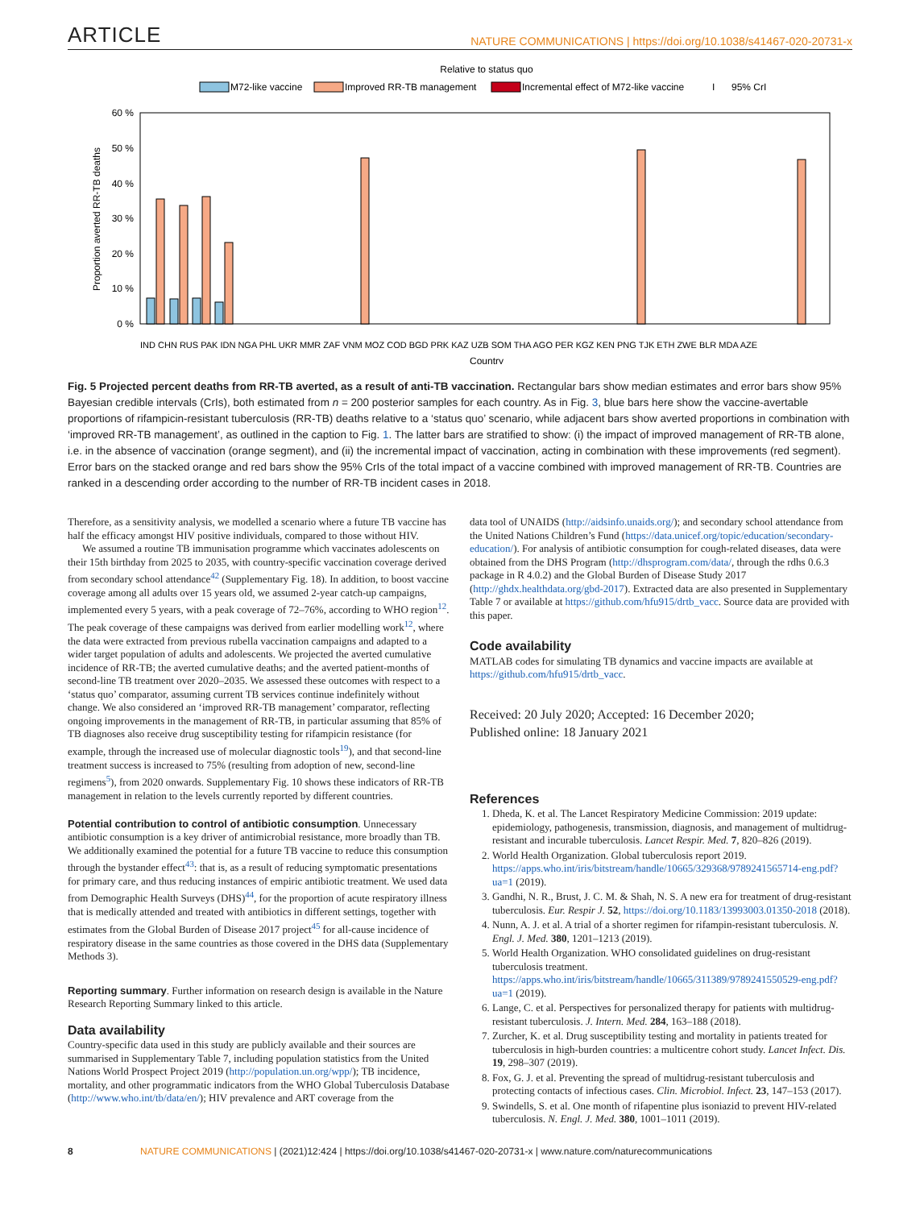ARTICLE NATURE COMMUNICATIONS | https://doi.org/10.1038/s41467-020-20731-x
Relative to status quo
M72-like vaccine
Improved RR-TB management
Incremental effect of M72-like vaccine
I
95% CrI
0 %
10 %
20 %
30 %
40 %
50 %
60 %
Proportion averted RR-TB deaths
Country
IND CHN RUS PAK IDN NGA PHL UKR MMR ZAF VNM MOZ COD BGD PRK KAZ UZB SOM THA AGO PER KGZ KEN PNG TJK ETH ZWE BLR MDA AZE
Fig. 5 Projected percent deaths from RR-TB averted, as a result of anti-TB vaccination. Rectangular bars show median estimates and error bars show 95% Bayesian credible intervals (CrIs), both estimated from n = 200 posterior samples for each country. As in Fig. 3, blue bars here show the vaccine-avertable proportions of rifampicin-resistant tuberculosis (RR-TB) deaths relative to a ‘status quo’ scenario, while adjacent bars show averted proportions in combination with ‘improved RR-TB management’, as outlined in the caption to Fig. 1. The latter bars are stratified to show: (i) the impact of improved management of RR-TB alone, i.e. in the absence of vaccination (orange segment), and (ii) the incremental impact of vaccination, acting in combination with these improvements (red segment). Error bars on the stacked orange and red bars show the 95% CrIs of the total impact of a vaccine combined with improved management of RR-TB. Countries are ranked in a descending order according to the number of RR-TB incident cases in 2018.
Therefore, as a sensitivity analysis, we modelled a scenario where a future TB vaccine has half the efficacy amongst HIV positive individuals, compared to those without HIV.
We assumed a routine TB immunisation programme which vaccinates adolescents on their 15th birthday from 2025 to 2035, with country-specific vaccination coverage derived from secondary school attendance<sup>42</sup> (Supplementary Fig. 18). In addition, to boost vaccine coverage among all adults over 15 years old, we assumed 2-year catch-up campaigns, implemented every 5 years, with a peak coverage of 72–76%, according to WHO region<sup>12</sup>. The peak coverage of these campaigns was derived from earlier modelling work<sup>12</sup>, where the data were extracted from previous rubella vaccination campaigns and adapted to a wider target population of adults and adolescents. We projected the averted cumulative incidence of RR-TB; the averted cumulative deaths; and the averted patient-months of second-line TB treatment over 2020–2035. We assessed these outcomes with respect to a ‘status quo’ comparator, assuming current TB services continue indefinitely without change. We also considered an ‘improved RR-TB management’ comparator, reflecting ongoing improvements in the management of RR-TB, in particular assuming that 85% of TB diagnoses also receive drug susceptibility testing for rifampicin resistance (for example, through the increased use of molecular diagnostic tools<sup>19</sup>), and that second-line treatment success is increased to 75% (resulting from adoption of new, second-line regimens<sup>5</sup>), from 2020 onwards. Supplementary Fig. 10 shows these indicators of RR-TB management in relation to the levels currently reported by different countries.
Potential contribution to control of antibiotic consumption. Unnecessary antibiotic consumption is a key driver of antimicrobial resistance, more broadly than TB. We additionally examined the potential for a future TB vaccine to reduce this consumption through the bystander effect<sup>43</sup>: that is, as a result of reducing symptomatic presentations for primary care, and thus reducing instances of empiric antibiotic treatment. We used data from Demographic Health Surveys (DHS)<sup>44</sup>, for the proportion of acute respiratory illness that is medically attended and treated with antibiotics in different settings, together with estimates from the Global Burden of Disease 2017 project<sup>45</sup> for all-cause incidence of respiratory disease in the same countries as those covered in the DHS data (Supplementary Methods 3).
Reporting summary. Further information on research design is available in the Nature Research Reporting Summary linked to this article.
Data availability
Country-specific data used in this study are publicly available and their sources are summarised in Supplementary Table 7, including population statistics from the United Nations World Prospect Project 2019 (http://population.un.org/wpp/); TB incidence, mortality, and other programmatic indicators from the WHO Global Tuberculosis Database (http://www.who.int/tb/data/en/); HIV prevalence and ART coverage from the
data tool of UNAIDS (http://aidsinfo.unaids.org/); and secondary school attendance from the United Nations Children’s Fund (https://data.unicef.org/topic/education/secondary-education/). For analysis of antibiotic consumption for cough-related diseases, data were obtained from the DHS Program (http://dhsprogram.com/data/, through the rdhs 0.6.3 package in R 4.0.2) and the Global Burden of Disease Study 2017 (http://ghdx.healthdata.org/gbd-2017). Extracted data are also presented in Supplementary Table 7 or available at https://github.com/hfu915/drtb_vacc. Source data are provided with this paper.
Code availability
MATLAB codes for simulating TB dynamics and vaccine impacts are available at https://github.com/hfu915/drtb_vacc.
Received: 20 July 2020; Accepted: 16 December 2020;
Published online: 18 January 2021
References
1. Dheda, K. et al. The Lancet Respiratory Medicine Commission: 2019 update: epidemiology, pathogenesis, transmission, diagnosis, and management of multidrug-resistant and incurable tuberculosis. Lancet Respir. Med. 7, 820–826 (2019).
2. World Health Organization. Global tuberculosis report 2019. https://apps.who.int/iris/bitstream/handle/10665/329368/9789241565714-eng.pdf?ua=1 (2019).
3. Gandhi, N. R., Brust, J. C. M. & Shah, N. S. A new era for treatment of drug-resistant tuberculosis. Eur. Respir J. 52, https://doi.org/10.1183/13993003.01350-2018 (2018).
4. Nunn, A. J. et al. A trial of a shorter regimen for rifampin-resistant tuberculosis. N. Engl. J. Med. 380, 1201–1213 (2019).
5. World Health Organization. WHO consolidated guidelines on drug-resistant tuberculosis treatment. https://apps.who.int/iris/bitstream/handle/10665/311389/9789241550529-eng.pdf?ua=1 (2019).
6. Lange, C. et al. Perspectives for personalized therapy for patients with multidrug-resistant tuberculosis. J. Intern. Med. 284, 163–188 (2018).
7. Zurcher, K. et al. Drug susceptibility testing and mortality in patients treated for tuberculosis in high-burden countries: a multicentre cohort study. Lancet Infect. Dis. 19, 298–307 (2019).
8. Fox, G. J. et al. Preventing the spread of multidrug-resistant tuberculosis and protecting contacts of infectious cases. Clin. Microbiol. Infect. 23, 147–153 (2017).
9. Swindells, S. et al. One month of rifapentine plus isoniazid to prevent HIV-related tuberculosis. N. Engl. J. Med. 380, 1001–1011 (2019).
8 NATURE COMMUNICATIONS | (2021)12:424 | https://doi.org/10.1038/s41467-020-20731-x | www.nature.com/naturecommunications